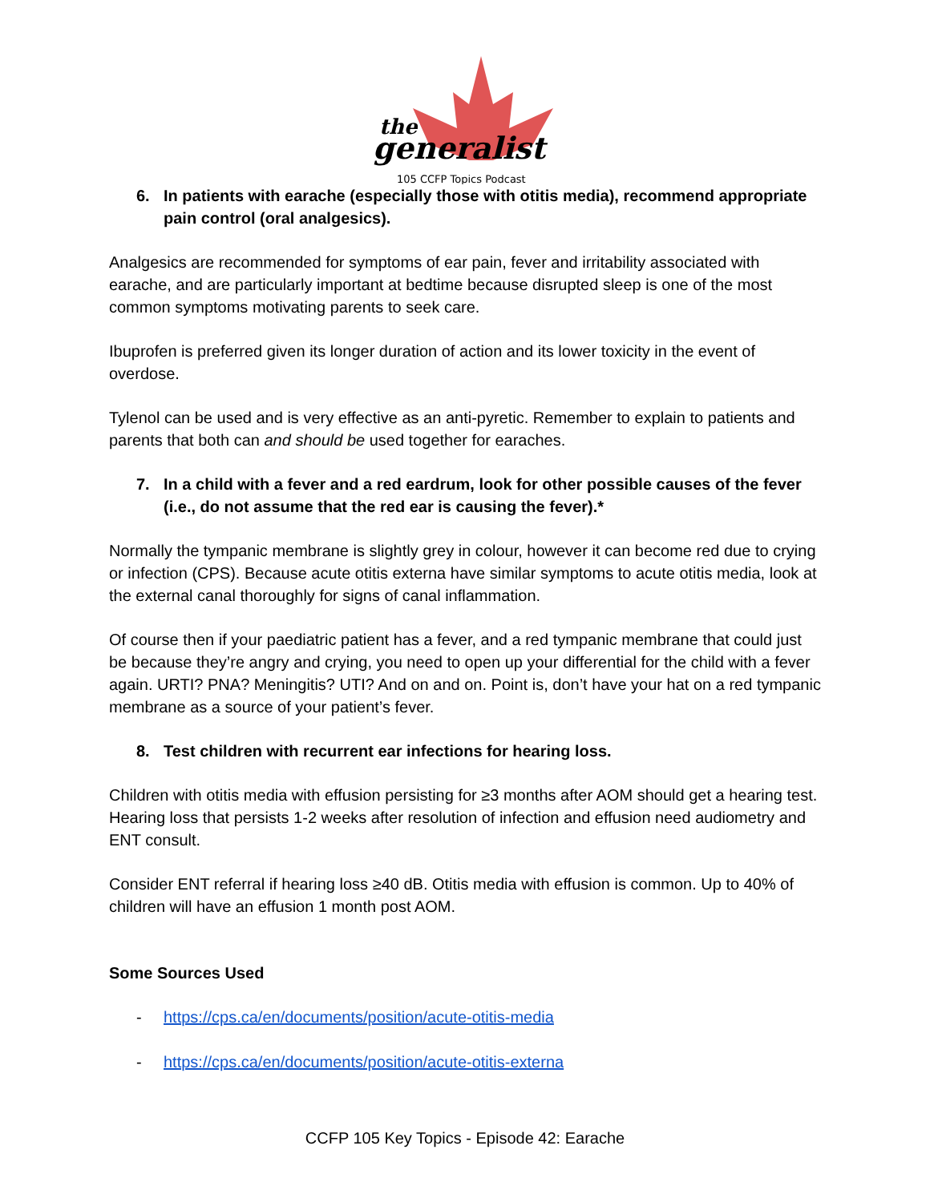the
generalist
105 CCFP Topics Podcast
6. In patients with earache (especially those with otitis media), recommend appropriate pain control (oral analgesics).
Analgesics are recommended for symptoms of ear pain, fever and irritability associated with earache, and are particularly important at bedtime because disrupted sleep is one of the most common symptoms motivating parents to seek care.
Ibuprofen is preferred given its longer duration of action and its lower toxicity in the event of overdose.
Tylenol can be used and is very effective as an anti-pyretic. Remember to explain to patients and parents that both can and should be used together for earaches.
7. In a child with a fever and a red eardrum, look for other possible causes of the fever (i.e., do not assume that the red ear is causing the fever).*
Normally the tympanic membrane is slightly grey in colour, however it can become red due to crying or infection (CPS). Because acute otitis externa have similar symptoms to acute otitis media, look at the external canal thoroughly for signs of canal inflammation.
Of course then if your paediatric patient has a fever, and a red tympanic membrane that could just be because they’re angry and crying, you need to open up your differential for the child with a fever again. URTI? PNA? Meningitis? UTI? And on and on. Point is, don’t have your hat on a red tympanic membrane as a source of your patient’s fever.
8. Test children with recurrent ear infections for hearing loss.
Children with otitis media with effusion persisting for ≥3 months after AOM should get a hearing test.
Hearing loss that persists 1-2 weeks after resolution of infection and effusion need audiometry and ENT consult.
Consider ENT referral if hearing loss ≥40 dB. Otitis media with effusion is common. Up to 40% of children will have an effusion 1 month post AOM.
Some Sources Used
- https://cps.ca/en/documents/position/acute-otitis-media
- https://cps.ca/en/documents/position/acute-otitis-externa
CCFP 105 Key Topics - Episode 42: Earache